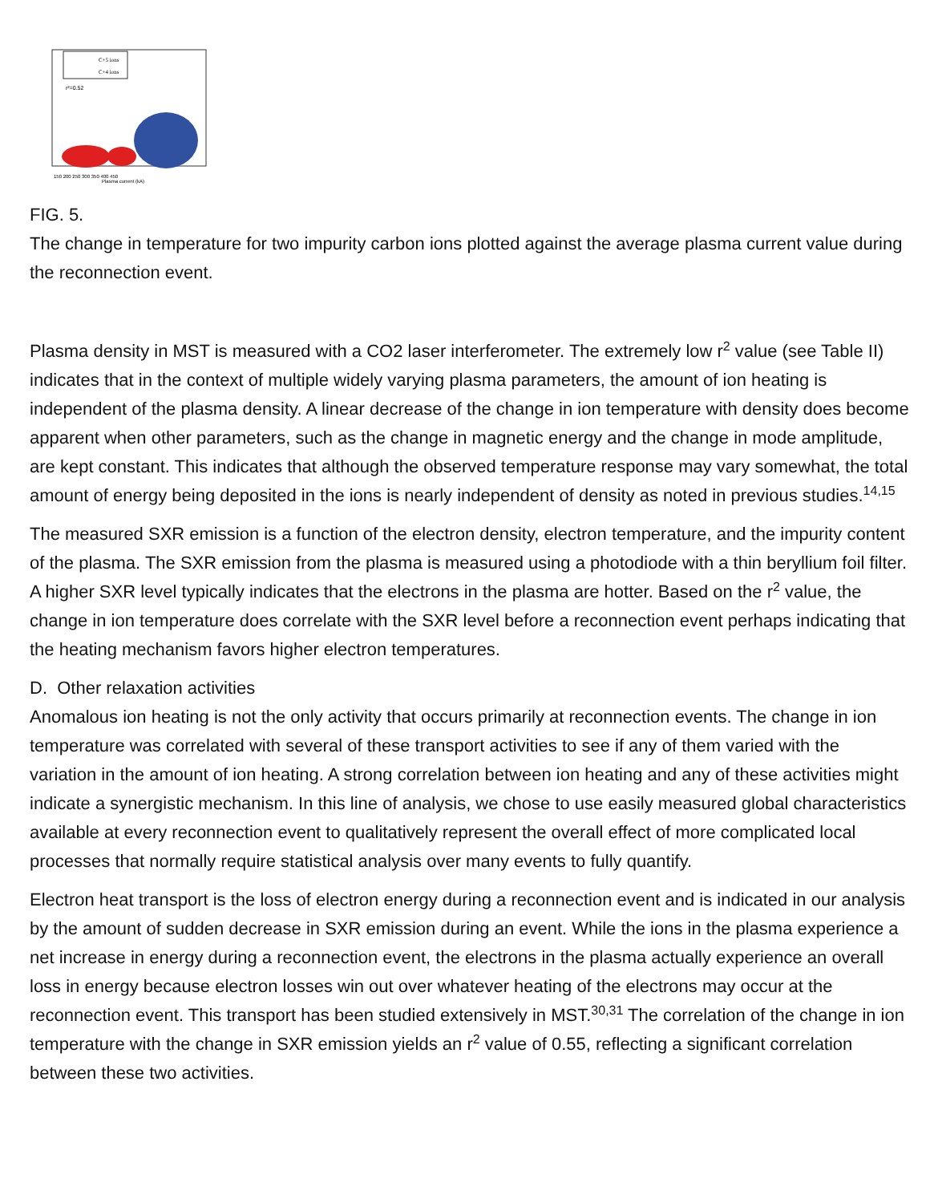C+5 ions
C+4 ions
r²=0.52
150 200 250 300 350 400 450
Plasma current (kA)
FIG. 5.
The change in temperature for two impurity carbon ions plotted against the average plasma current value during the reconnection event.
Plasma density in MST is measured with a CO2 laser interferometer. The extremely low r<sup>2</sup> value (see Table II) indicates that in the context of multiple widely varying plasma parameters, the amount of ion heating is independent of the plasma density. A linear decrease of the change in ion temperature with density does become apparent when other parameters, such as the change in magnetic energy and the change in mode amplitude, are kept constant. This indicates that although the observed temperature response may vary somewhat, the total amount of energy being deposited in the ions is nearly independent of density as noted in previous studies.<sup>14,15</sup>
The measured SXR emission is a function of the electron density, electron temperature, and the impurity content of the plasma. The SXR emission from the plasma is measured using a photodiode with a thin beryllium foil filter. A higher SXR level typically indicates that the electrons in the plasma are hotter. Based on the r<sup>2</sup> value, the change in ion temperature does correlate with the SXR level before a reconnection event perhaps indicating that the heating mechanism favors higher electron temperatures.
D. Other relaxation activities
Anomalous ion heating is not the only activity that occurs primarily at reconnection events. The change in ion temperature was correlated with several of these transport activities to see if any of them varied with the variation in the amount of ion heating. A strong correlation between ion heating and any of these activities might indicate a synergistic mechanism. In this line of analysis, we chose to use easily measured global characteristics available at every reconnection event to qualitatively represent the overall effect of more complicated local processes that normally require statistical analysis over many events to fully quantify.
Electron heat transport is the loss of electron energy during a reconnection event and is indicated in our analysis by the amount of sudden decrease in SXR emission during an event. While the ions in the plasma experience a net increase in energy during a reconnection event, the electrons in the plasma actually experience an overall loss in energy because electron losses win out over whatever heating of the electrons may occur at the reconnection event. This transport has been studied extensively in MST.<sup>30,31</sup> The correlation of the change in ion temperature with the change in SXR emission yields an r<sup>2</sup> value of 0.55, reflecting a significant correlation between these two activities.